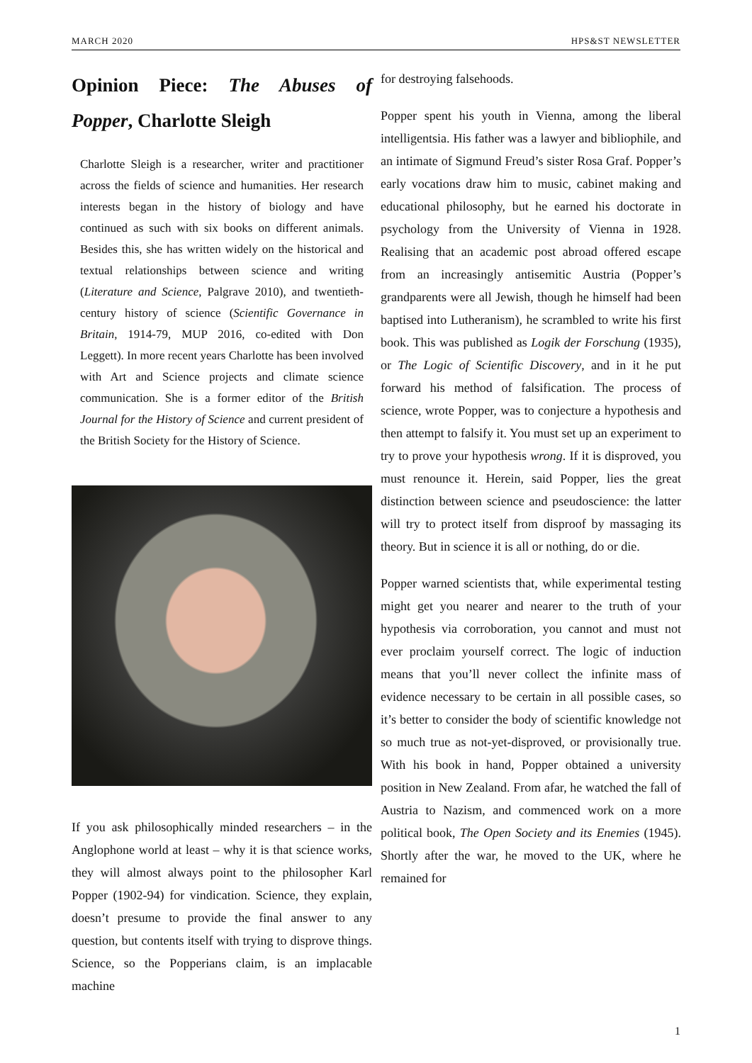MARCH 2020 HPS&ST NEWSLETTER
Opinion Piece: The Abuses of Popper, Charlotte Sleigh
Charlotte Sleigh is a researcher, writer and practitioner across the fields of science and humanities. Her research interests began in the history of biology and have continued as such with six books on different animals. Besides this, she has written widely on the historical and textual relationships between science and writing (Literature and Science, Palgrave 2010), and twentieth-century history of science (Scientific Governance in Britain, 1914-79, MUP 2016, co-edited with Don Leggett). In more recent years Charlotte has been involved with Art and Science projects and climate science communication. She is a former editor of the British Journal for the History of Science and current president of the British Society for the History of Science.
If you ask philosophically minded researchers – in the Anglophone world at least – why it is that science works, they will almost always point to the philosopher Karl Popper (1902-94) for vindication. Science, they explain, doesn’t presume to provide the final answer to any question, but contents itself with trying to disprove things. Science, so the Popperians claim, is an implacable machine
for destroying falsehoods.
Popper spent his youth in Vienna, among the liberal intelligentsia. His father was a lawyer and bibliophile, and an intimate of Sigmund Freud’s sister Rosa Graf. Popper’s early vocations draw him to music, cabinet making and educational philosophy, but he earned his doctorate in psychology from the University of Vienna in 1928. Realising that an academic post abroad offered escape from an increasingly antisemitic Austria (Popper’s grandparents were all Jewish, though he himself had been baptised into Lutheranism), he scrambled to write his first book. This was published as Logik der Forschung (1935), or The Logic of Scientific Discovery, and in it he put forward his method of falsification. The process of science, wrote Popper, was to conjecture a hypothesis and then attempt to falsify it. You must set up an experiment to try to prove your hypothesis wrong. If it is disproved, you must renounce it. Herein, said Popper, lies the great distinction between science and pseudoscience: the latter will try to protect itself from disproof by massaging its theory. But in science it is all or nothing, do or die.
Popper warned scientists that, while experimental testing might get you nearer and nearer to the truth of your hypothesis via corroboration, you cannot and must not ever proclaim yourself correct. The logic of induction means that you’ll never collect the infinite mass of evidence necessary to be certain in all possible cases, so it’s better to consider the body of scientific knowledge not so much true as not-yet-disproved, or provisionally true. With his book in hand, Popper obtained a university position in New Zealand. From afar, he watched the fall of Austria to Nazism, and commenced work on a more political book, The Open Society and its Enemies (1945). Shortly after the war, he moved to the UK, where he remained for
1